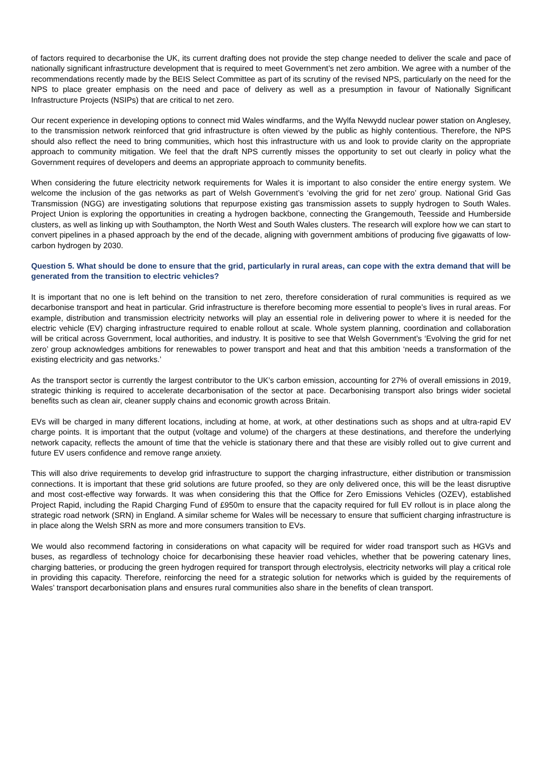of factors required to decarbonise the UK, its current drafting does not provide the step change needed to deliver the scale and pace of nationally significant infrastructure development that is required to meet Government’s net zero ambition. We agree with a number of the recommendations recently made by the BEIS Select Committee as part of its scrutiny of the revised NPS, particularly on the need for the NPS to place greater emphasis on the need and pace of delivery as well as a presumption in favour of Nationally Significant Infrastructure Projects (NSIPs) that are critical to net zero.
Our recent experience in developing options to connect mid Wales windfarms, and the Wylfa Newydd nuclear power station on Anglesey, to the transmission network reinforced that grid infrastructure is often viewed by the public as highly contentious. Therefore, the NPS should also reflect the need to bring communities, which host this infrastructure with us and look to provide clarity on the appropriate approach to community mitigation. We feel that the draft NPS currently misses the opportunity to set out clearly in policy what the Government requires of developers and deems an appropriate approach to community benefits.
When considering the future electricity network requirements for Wales it is important to also consider the entire energy system. We welcome the inclusion of the gas networks as part of Welsh Government’s ‘evolving the grid for net zero’ group. National Grid Gas Transmission (NGG) are investigating solutions that repurpose existing gas transmission assets to supply hydrogen to South Wales. Project Union is exploring the opportunities in creating a hydrogen backbone, connecting the Grangemouth, Teesside and Humberside clusters, as well as linking up with Southampton, the North West and South Wales clusters. The research will explore how we can start to convert pipelines in a phased approach by the end of the decade, aligning with government ambitions of producing five gigawatts of low-carbon hydrogen by 2030.
Question 5. What should be done to ensure that the grid, particularly in rural areas, can cope with the extra demand that will be generated from the transition to electric vehicles?
It is important that no one is left behind on the transition to net zero, therefore consideration of rural communities is required as we decarbonise transport and heat in particular. Grid infrastructure is therefore becoming more essential to people’s lives in rural areas. For example, distribution and transmission electricity networks will play an essential role in delivering power to where it is needed for the electric vehicle (EV) charging infrastructure required to enable rollout at scale. Whole system planning, coordination and collaboration will be critical across Government, local authorities, and industry. It is positive to see that Welsh Government’s ‘Evolving the grid for net zero’ group acknowledges ambitions for renewables to power transport and heat and that this ambition ‘needs a transformation of the existing electricity and gas networks.’
As the transport sector is currently the largest contributor to the UK’s carbon emission, accounting for 27% of overall emissions in 2019, strategic thinking is required to accelerate decarbonisation of the sector at pace. Decarbonising transport also brings wider societal benefits such as clean air, cleaner supply chains and economic growth across Britain.
EVs will be charged in many different locations, including at home, at work, at other destinations such as shops and at ultra-rapid EV charge points. It is important that the output (voltage and volume) of the chargers at these destinations, and therefore the underlying network capacity, reflects the amount of time that the vehicle is stationary there and that these are visibly rolled out to give current and future EV users confidence and remove range anxiety.
This will also drive requirements to develop grid infrastructure to support the charging infrastructure, either distribution or transmission connections. It is important that these grid solutions are future proofed, so they are only delivered once, this will be the least disruptive and most cost-effective way forwards. It was when considering this that the Office for Zero Emissions Vehicles (OZEV), established Project Rapid, including the Rapid Charging Fund of £950m to ensure that the capacity required for full EV rollout is in place along the strategic road network (SRN) in England. A similar scheme for Wales will be necessary to ensure that sufficient charging infrastructure is in place along the Welsh SRN as more and more consumers transition to EVs.
We would also recommend factoring in considerations on what capacity will be required for wider road transport such as HGVs and buses, as regardless of technology choice for decarbonising these heavier road vehicles, whether that be powering catenary lines, charging batteries, or producing the green hydrogen required for transport through electrolysis, electricity networks will play a critical role in providing this capacity. Therefore, reinforcing the need for a strategic solution for networks which is guided by the requirements of Wales’ transport decarbonisation plans and ensures rural communities also share in the benefits of clean transport.